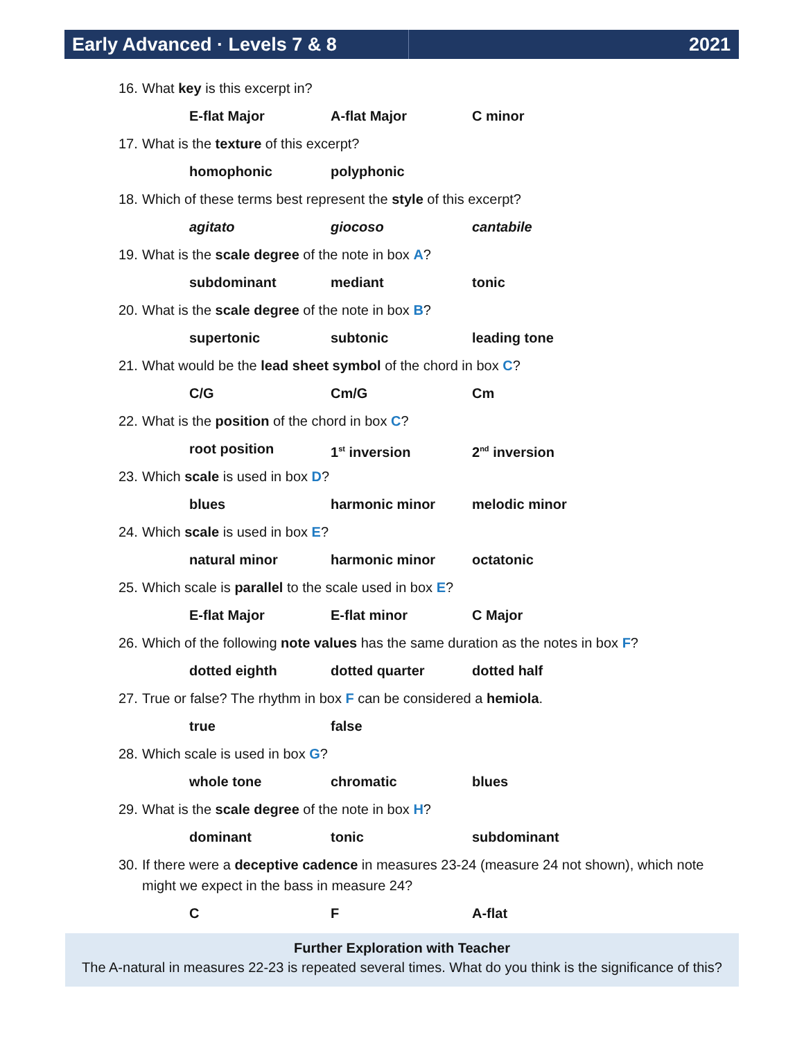Early Advanced · Levels 7 & 8
2021
16. What key is this excerpt in?
E-flat Major A-flat Major C minor
17. What is the texture of this excerpt?
homophonic polyphonic
18. Which of these terms best represent the style of this excerpt?
agitato giocoso cantabile
19. What is the scale degree of the note in box A?
subdominant mediant tonic
20. What is the scale degree of the note in box B?
supertonic subtonic leading tone
21. What would be the lead sheet symbol of the chord in box C?
C/G Cm/G Cm
22. What is the position of the chord in box C?
root position 1<sup>st</sup> inversion 2<sup>nd</sup> inversion
23. Which scale is used in box D?
blues harmonic minor melodic minor
24. Which scale is used in box E?
natural minor harmonic minor octatonic
25. Which scale is parallel to the scale used in box E?
E-flat Major E-flat minor C Major
26. Which of the following note values has the same duration as the notes in box F?
dotted eighth dotted quarter dotted half
27. True or false? The rhythm in box F can be considered a hemiola.
true false
28. Which scale is used in box G?
whole tone chromatic blues
29. What is the scale degree of the note in box H?
dominant tonic subdominant
30. If there were a deceptive cadence in measures 23-24 (measure 24 not shown), which note might we expect in the bass in measure 24?
C F A-flat
Further Exploration with Teacher
The A-natural in measures 22-23 is repeated several times. What do you think is the significance of this?